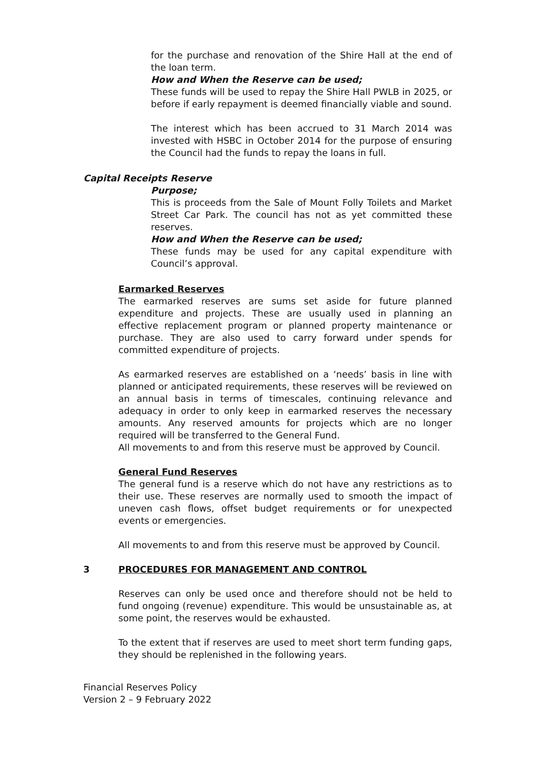for the purchase and renovation of the Shire Hall at the end of the loan term.
How and When the Reserve can be used;
These funds will be used to repay the Shire Hall PWLB in 2025, or before if early repayment is deemed financially viable and sound.
The interest which has been accrued to 31 March 2014 was invested with HSBC in October 2014 for the purpose of ensuring the Council had the funds to repay the loans in full.
Capital Receipts Reserve
Purpose;
This is proceeds from the Sale of Mount Folly Toilets and Market Street Car Park. The council has not as yet committed these reserves.
How and When the Reserve can be used;
These funds may be used for any capital expenditure with Council’s approval.
Earmarked Reserves
The earmarked reserves are sums set aside for future planned expenditure and projects. These are usually used in planning an effective replacement program or planned property maintenance or purchase. They are also used to carry forward under spends for committed expenditure of projects.
As earmarked reserves are established on a ‘needs’ basis in line with planned or anticipated requirements, these reserves will be reviewed on an annual basis in terms of timescales, continuing relevance and adequacy in order to only keep in earmarked reserves the necessary amounts. Any reserved amounts for projects which are no longer required will be transferred to the General Fund.
All movements to and from this reserve must be approved by Council.
General Fund Reserves
The general fund is a reserve which do not have any restrictions as to their use. These reserves are normally used to smooth the impact of uneven cash flows, offset budget requirements or for unexpected events or emergencies.
All movements to and from this reserve must be approved by Council.
3 PROCEDURES FOR MANAGEMENT AND CONTROL
Reserves can only be used once and therefore should not be held to fund ongoing (revenue) expenditure. This would be unsustainable as, at some point, the reserves would be exhausted.
To the extent that if reserves are used to meet short term funding gaps, they should be replenished in the following years.
Financial Reserves Policy
Version 2 – 9 February 2022